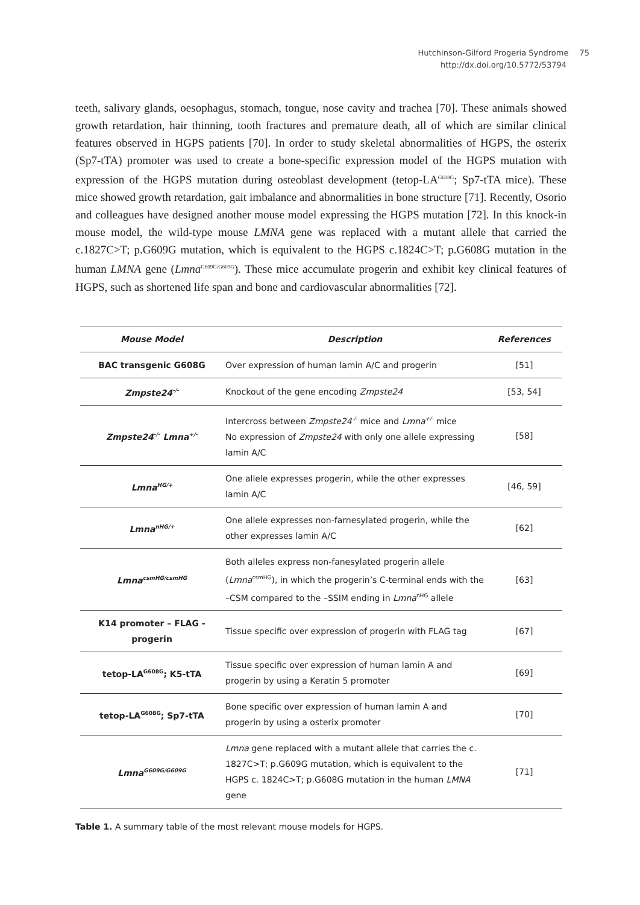Hutchinson-Gilford Progeria Syndrome 75
http://dx.doi.org/10.5772/53794
teeth, salivary glands, oesophagus, stomach, tongue, nose cavity and trachea [70]. These animals showed growth retardation, hair thinning, tooth fractures and premature death, all of which are similar clinical features observed in HGPS patients [70]. In order to study skeletal abnormalities of HGPS, the osterix (Sp7-tTA) promoter was used to create a bone-specific expression model of the HGPS mutation with expression of the HGPS mutation during osteoblast development (tetop-LA<sup>G608G</sup>; Sp7-tTA mice). These mice showed growth retardation, gait imbalance and abnormalities in bone structure [71]. Recently, Osorio and colleagues have designed another mouse model expressing the HGPS mutation [72]. In this knock-in mouse model, the wild-type mouse LMNA gene was replaced with a mutant allele that carried the c.1827C>T; p.G609G mutation, which is equivalent to the HGPS c.1824C>T; p.G608G mutation in the human LMNA gene (Lmna<sup>G609G/G609G</sup>). These mice accumulate progerin and exhibit key clinical features of HGPS, such as shortened life span and bone and cardiovascular abnormalities [72].
| Mouse Model | Description | References |
| --- | --- | --- |
| BAC transgenic G608G | Over expression of human lamin A/C and progerin | [51] |
| Zmpste24<sup>-/-</sup> | Knockout of the gene encoding Zmpste24 | [53, 54] |
| Zmpste24<sup>-/-</sup> Lmna<sup>+/-</sup> | Intercross between Zmpste24<sup>-/-</sup> mice and Lmna<sup>+/-</sup> mice No expression of Zmpste24 with only one allele expressing lamin A/C | [58] |
| Lmna<sup>HG/+</sup> | One allele expresses progerin, while the other expresses lamin A/C | [46, 59] |
| Lmna<sup>nHG/+</sup> | One allele expresses non-farnesylated progerin, while the other expresses lamin A/C | [62] |
| Lmna<sup>csmHG/csmHG</sup> | Both alleles express non-fanesylated progerin allele ( Lmna<sup>csmHG</sup>), in which the progerin’s C-terminal ends with the –CSM compared to the –SSIM ending in Lmna<sup>nHG</sup> allele | [63] |
| K14 promoter – FLAG - progerin | Tissue specific over expression of progerin with FLAG tag | [67] |
| tetop-LA<sup>G608G</sup>; K5-tTA | Tissue specific over expression of human lamin A and progerin by using a Keratin 5 promoter | [69] |
| tetop-LA<sup>G608G</sup>; Sp7-tTA | Bone specific over expression of human lamin A and progerin by using a osterix promoter | [70] |
| Lmna<sup>G609G/G609G</sup> | Lmna gene replaced with a mutant allele that carries the c. 1827C>T; p.G609G mutation, which is equivalent to the HGPS c. 1824C>T; p.G608G mutation in the human LMNA gene | [71] |
Table 1. A summary table of the most relevant mouse models for HGPS.